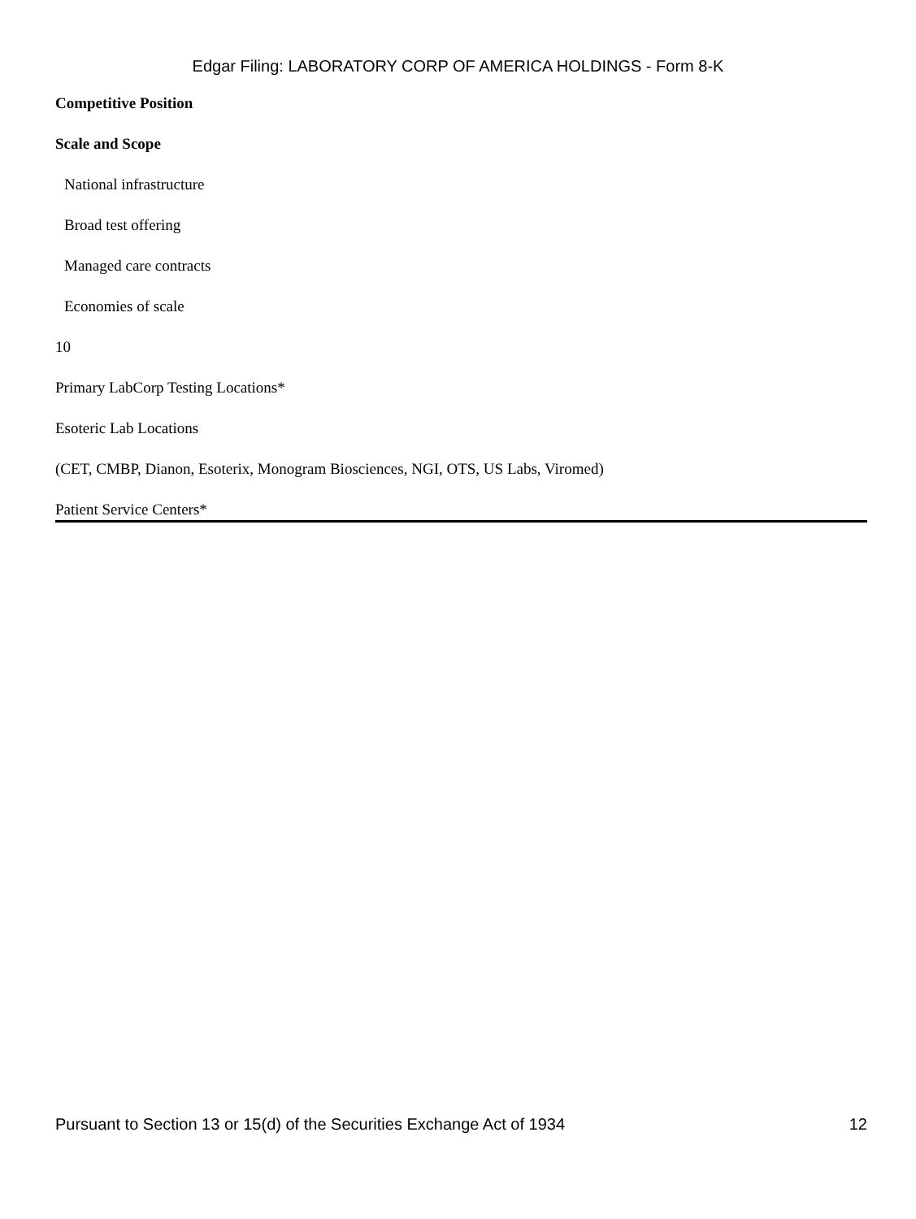Edgar Filing: LABORATORY CORP OF AMERICA HOLDINGS - Form 8-K
Competitive Position
Scale and Scope
National infrastructure
Broad test offering
Managed care contracts
Economies of scale
10
Primary LabCorp Testing Locations*
Esoteric Lab Locations
(CET, CMBP, Dianon, Esoterix, Monogram Biosciences, NGI, OTS, US Labs, Viromed)
Patient Service Centers*
Pursuant to Section 13 or 15(d) of the Securities Exchange Act of 1934 12